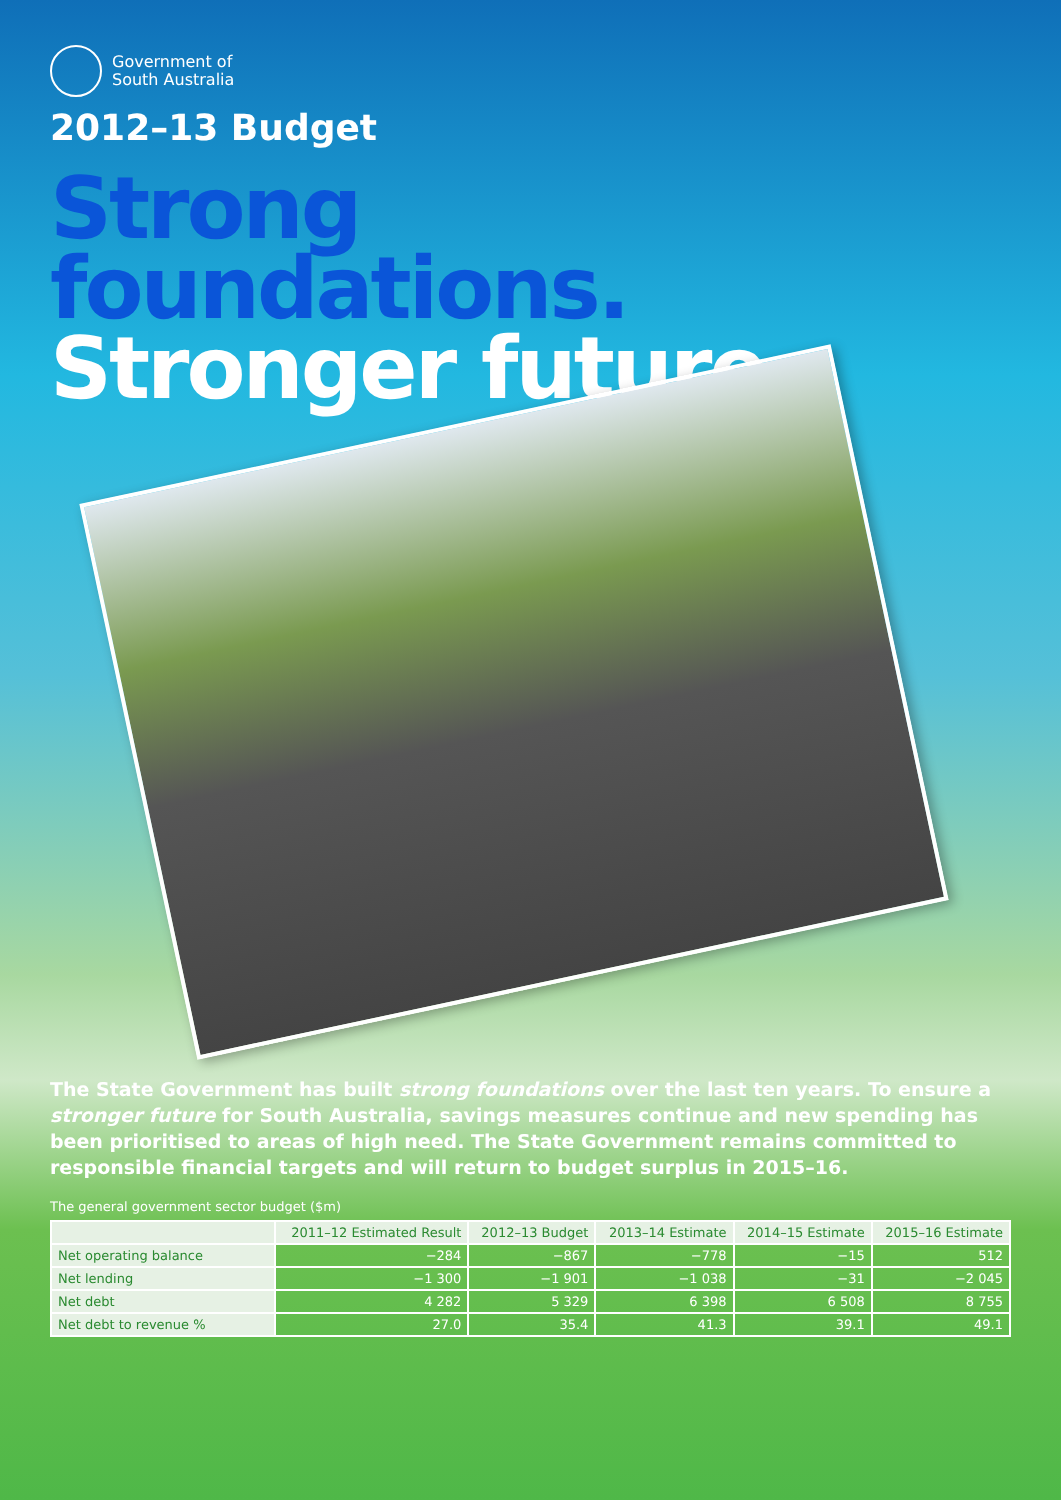Government of
South Australia
2012–13 Budget
Strong
foundations.
Stronger future.
The State Government has built strong foundations over the last ten years. To ensure a stronger future for South Australia, savings measures continue and new spending has been prioritised to areas of high need. The State Government remains committed to responsible financial targets and will return to budget surplus in 2015–16.
The general government sector budget ($m)
| | 2011–12 Estimated Result | 2012–13 Budget | 2013–14 Estimate | 2014–15 Estimate | 2015–16 Estimate |
| --- | --- | --- | --- | --- | --- |
| Net operating balance | −284 | −867 | −778 | −15 | 512 |
| Net lending | −1 300 | −1 901 | −1 038 | −31 | −2 045 |
| Net debt | 4 282 | 5 329 | 6 398 | 6 508 | 8 755 |
| Net debt to revenue % | 27.0 | 35.4 | 41.3 | 39.1 | 49.1 |